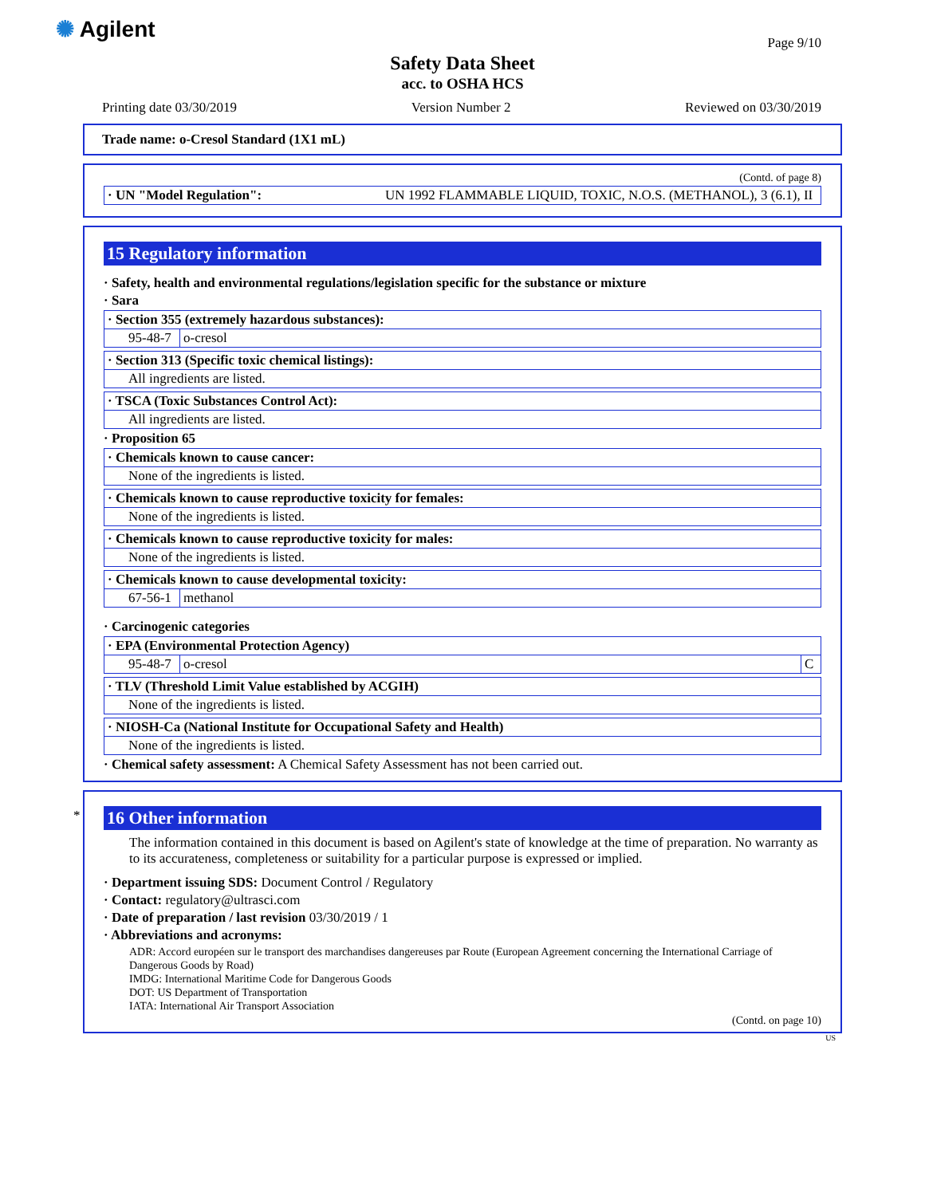✺ Agilent
Page 9/10
Safety Data Sheet
acc. to OSHA HCS
Printing date 03/30/2019 Version Number 2 Reviewed on 03/30/2019
Trade name: o-Cresol Standard (1X1 mL)
(Contd. of page 8)
| · UN "Model Regulation": | UN 1992 FLAMMABLE LIQUID, TOXIC, N.O.S. (METHANOL), 3 (6.1), II |
15 Regulatory information
· Safety, health and environmental regulations/legislation specific for the substance or mixture
· Sara
| · Section 355 (extremely hazardous substances): | |
| 95-48-7 | o-cresol |
| · Section 313 (Specific toxic chemical listings): |
| All ingredients are listed. |
| · TSCA (Toxic Substances Control Act): |
| All ingredients are listed. |
· Proposition 65
| · Chemicals known to cause cancer: |
| None of the ingredients is listed. |
| · Chemicals known to cause reproductive toxicity for females: |
| None of the ingredients is listed. |
| · Chemicals known to cause reproductive toxicity for males: |
| None of the ingredients is listed. |
| · Chemicals known to cause developmental toxicity: | |
| 67-56-1 | methanol |
· Carcinogenic categories
| · EPA (Environmental Protection Agency) | | |
| 95-48-7 | o-cresol | C |
| · TLV (Threshold Limit Value established by ACGIH) |
| None of the ingredients is listed. |
| · NIOSH-Ca (National Institute for Occupational Safety and Health) |
| None of the ingredients is listed. |
· Chemical safety assessment: A Chemical Safety Assessment has not been carried out.
*
16 Other information
The information contained in this document is based on Agilent's state of knowledge at the time of preparation. No warranty as to its accurateness, completeness or suitability for a particular purpose is expressed or implied.
· Department issuing SDS: Document Control / Regulatory
· Contact: regulatory@ultrasci.com
· Date of preparation / last revision 03/30/2019 / 1
· Abbreviations and acronyms:
ADR: Accord européen sur le transport des marchandises dangereuses par Route (European Agreement concerning the International Carriage of Dangerous Goods by Road)
IMDG: International Maritime Code for Dangerous Goods
DOT: US Department of Transportation
IATA: International Air Transport Association
(Contd. on page 10)
US